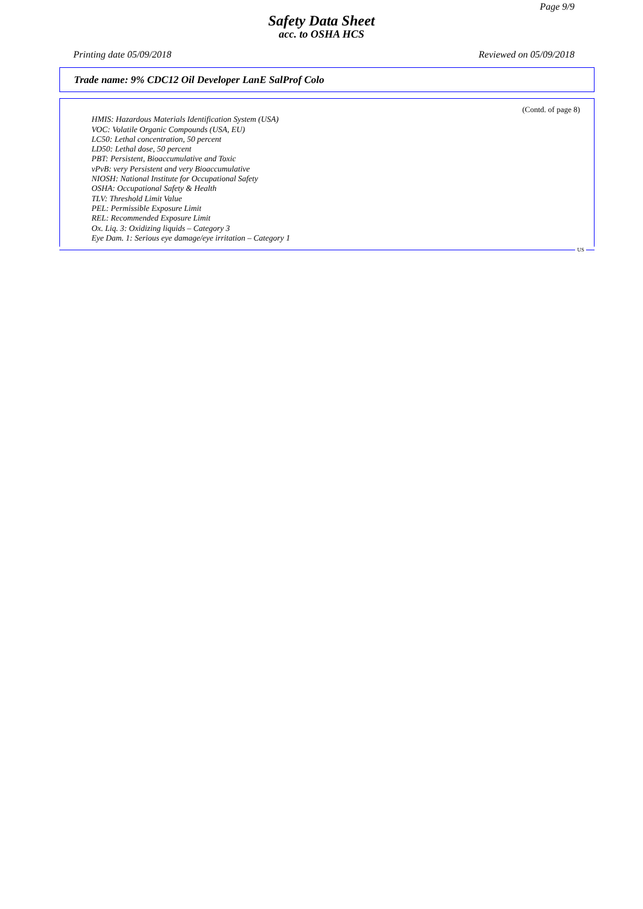Page 9/9
Safety Data Sheet
acc. to OSHA HCS
Printing date 05/09/2018 Reviewed on 05/09/2018
Trade name: 9% CDC12 Oil Developer LanE SalProf Colo
(Contd. of page 8)
HMIS: Hazardous Materials Identification System (USA)
VOC: Volatile Organic Compounds (USA, EU)
LC50: Lethal concentration, 50 percent
LD50: Lethal dose, 50 percent
PBT: Persistent, Bioaccumulative and Toxic
vPvB: very Persistent and very Bioaccumulative
NIOSH: National Institute for Occupational Safety
OSHA: Occupational Safety & Health
TLV: Threshold Limit Value
PEL: Permissible Exposure Limit
REL: Recommended Exposure Limit
Ox. Liq. 3: Oxidizing liquids – Category 3
Eye Dam. 1: Serious eye damage/eye irritation – Category 1
US